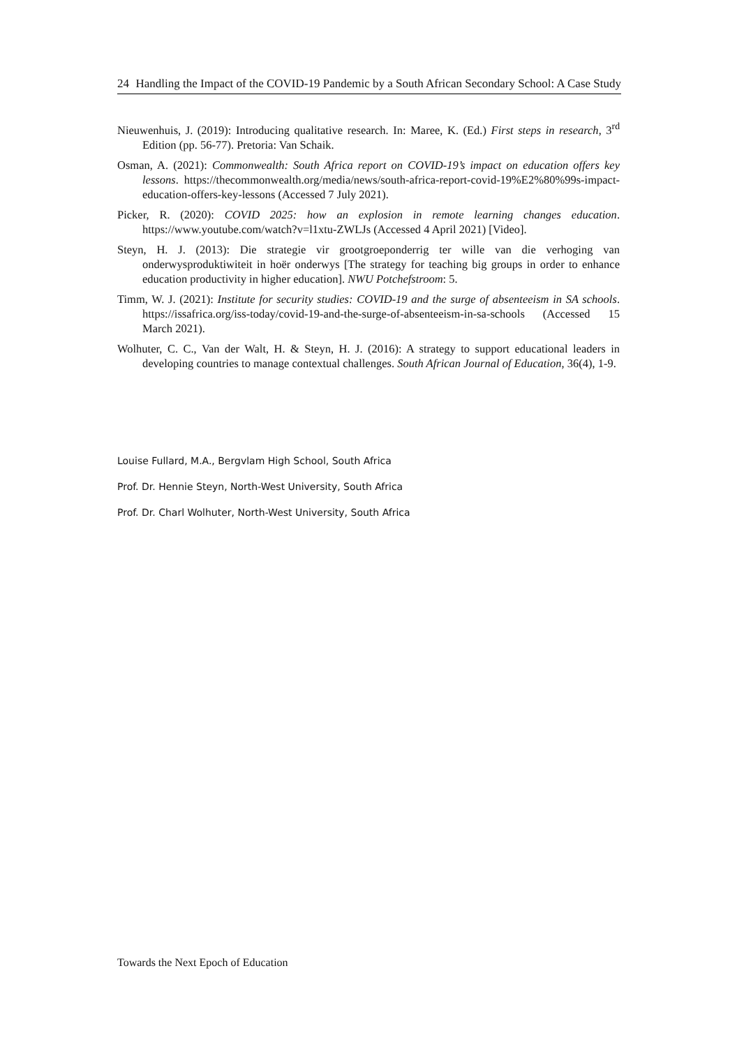24 Handling the Impact of the COVID-19 Pandemic by a South African Secondary School: A Case Study
Nieuwenhuis, J. (2019): Introducing qualitative research. In: Maree, K. (Ed.) First steps in research, 3<sup>rd</sup> Edition (pp. 56-77). Pretoria: Van Schaik.
Osman, A. (2021): Commonwealth: South Africa report on COVID-19’s impact on education offers key lessons. https://thecommonwealth.org/media/news/south-africa-report-covid-19%E2%80%99s-impact-education-offers-key-lessons (Accessed 7 July 2021).
Picker, R. (2020): COVID 2025: how an explosion in remote learning changes education. https://www.youtube.com/watch?v=l1xtu-ZWLJs (Accessed 4 April 2021) [Video].
Steyn, H. J. (2013): Die strategie vir grootgroeponderrig ter wille van die verhoging van onderwysproduktiwiteit in hoër onderwys [The strategy for teaching big groups in order to enhance education productivity in higher education]. NWU Potchefstroom: 5.
Timm, W. J. (2021): Institute for security studies: COVID-19 and the surge of absenteeism in SA schools. https://issafrica.org/iss-today/covid-19-and-the-surge-of-absenteeism-in-sa-schools (Accessed 15 March 2021).
Wolhuter, C. C., Van der Walt, H. & Steyn, H. J. (2016): A strategy to support educational leaders in developing countries to manage contextual challenges. South African Journal of Education, 36(4), 1-9.
Louise Fullard, M.A., Bergvlam High School, South Africa
Prof. Dr. Hennie Steyn, North-West University, South Africa
Prof. Dr. Charl Wolhuter, North-West University, South Africa
Towards the Next Epoch of Education